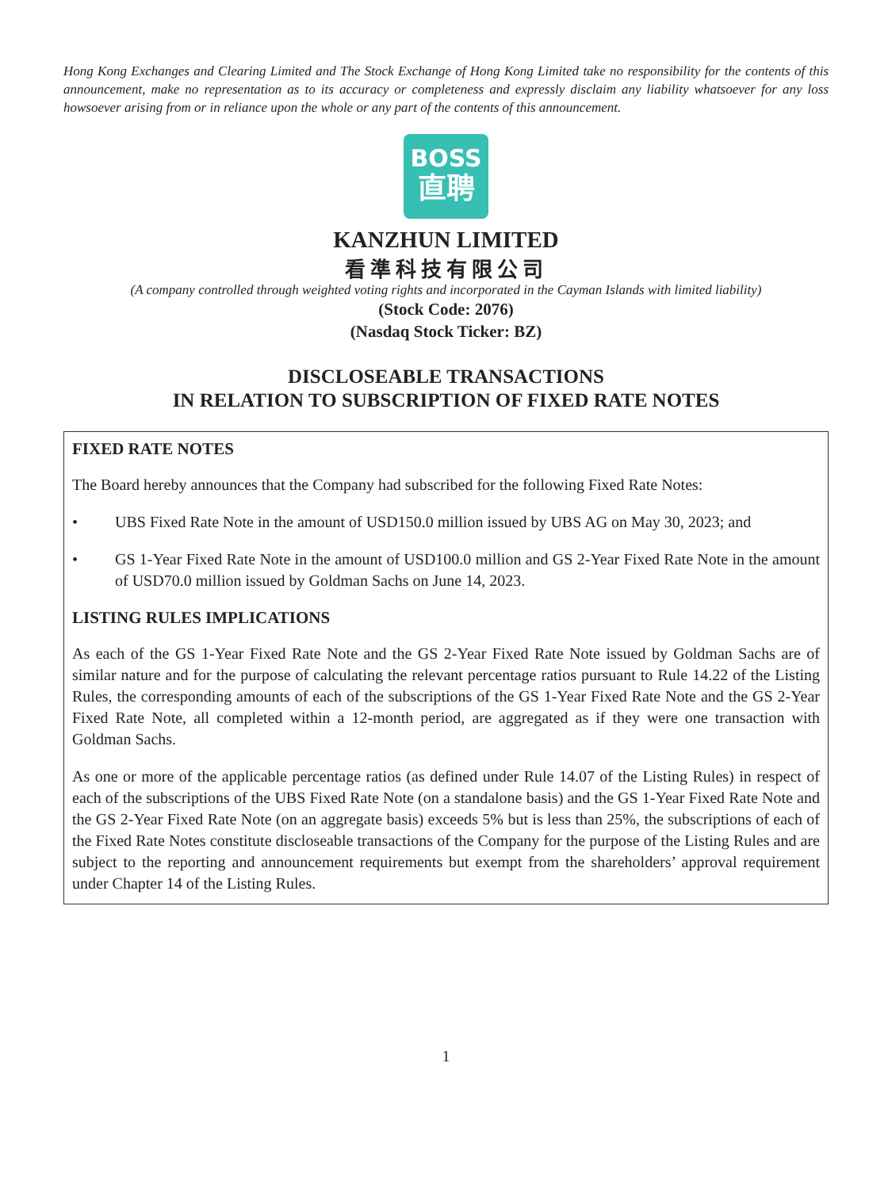Hong Kong Exchanges and Clearing Limited and The Stock Exchange of Hong Kong Limited take no responsibility for the contents of this announcement, make no representation as to its accuracy or completeness and expressly disclaim any liability whatsoever for any loss howsoever arising from or in reliance upon the whole or any part of the contents of this announcement.
BOSS
直聘
KANZHUN LIMITED
看準科技有限公司
(A company controlled through weighted voting rights and incorporated in the Cayman Islands with limited liability)
(Stock Code: 2076)
(Nasdaq Stock Ticker: BZ)
DISCLOSEABLE TRANSACTIONS
IN RELATION TO SUBSCRIPTION OF FIXED RATE NOTES
FIXED RATE NOTES
The Board hereby announces that the Company had subscribed for the following Fixed Rate Notes:
• UBS Fixed Rate Note in the amount of USD150.0 million issued by UBS AG on May 30, 2023; and
• GS 1-Year Fixed Rate Note in the amount of USD100.0 million and GS 2-Year Fixed Rate Note in the amount of USD70.0 million issued by Goldman Sachs on June 14, 2023.
LISTING RULES IMPLICATIONS
As each of the GS 1-Year Fixed Rate Note and the GS 2-Year Fixed Rate Note issued by Goldman Sachs are of similar nature and for the purpose of calculating the relevant percentage ratios pursuant to Rule 14.22 of the Listing Rules, the corresponding amounts of each of the subscriptions of the GS 1-Year Fixed Rate Note and the GS 2-Year Fixed Rate Note, all completed within a 12-month period, are aggregated as if they were one transaction with Goldman Sachs.
As one or more of the applicable percentage ratios (as defined under Rule 14.07 of the Listing Rules) in respect of each of the subscriptions of the UBS Fixed Rate Note (on a standalone basis) and the GS 1-Year Fixed Rate Note and the GS 2-Year Fixed Rate Note (on an aggregate basis) exceeds 5% but is less than 25%, the subscriptions of each of the Fixed Rate Notes constitute discloseable transactions of the Company for the purpose of the Listing Rules and are subject to the reporting and announcement requirements but exempt from the shareholders’ approval requirement under Chapter 14 of the Listing Rules.
1